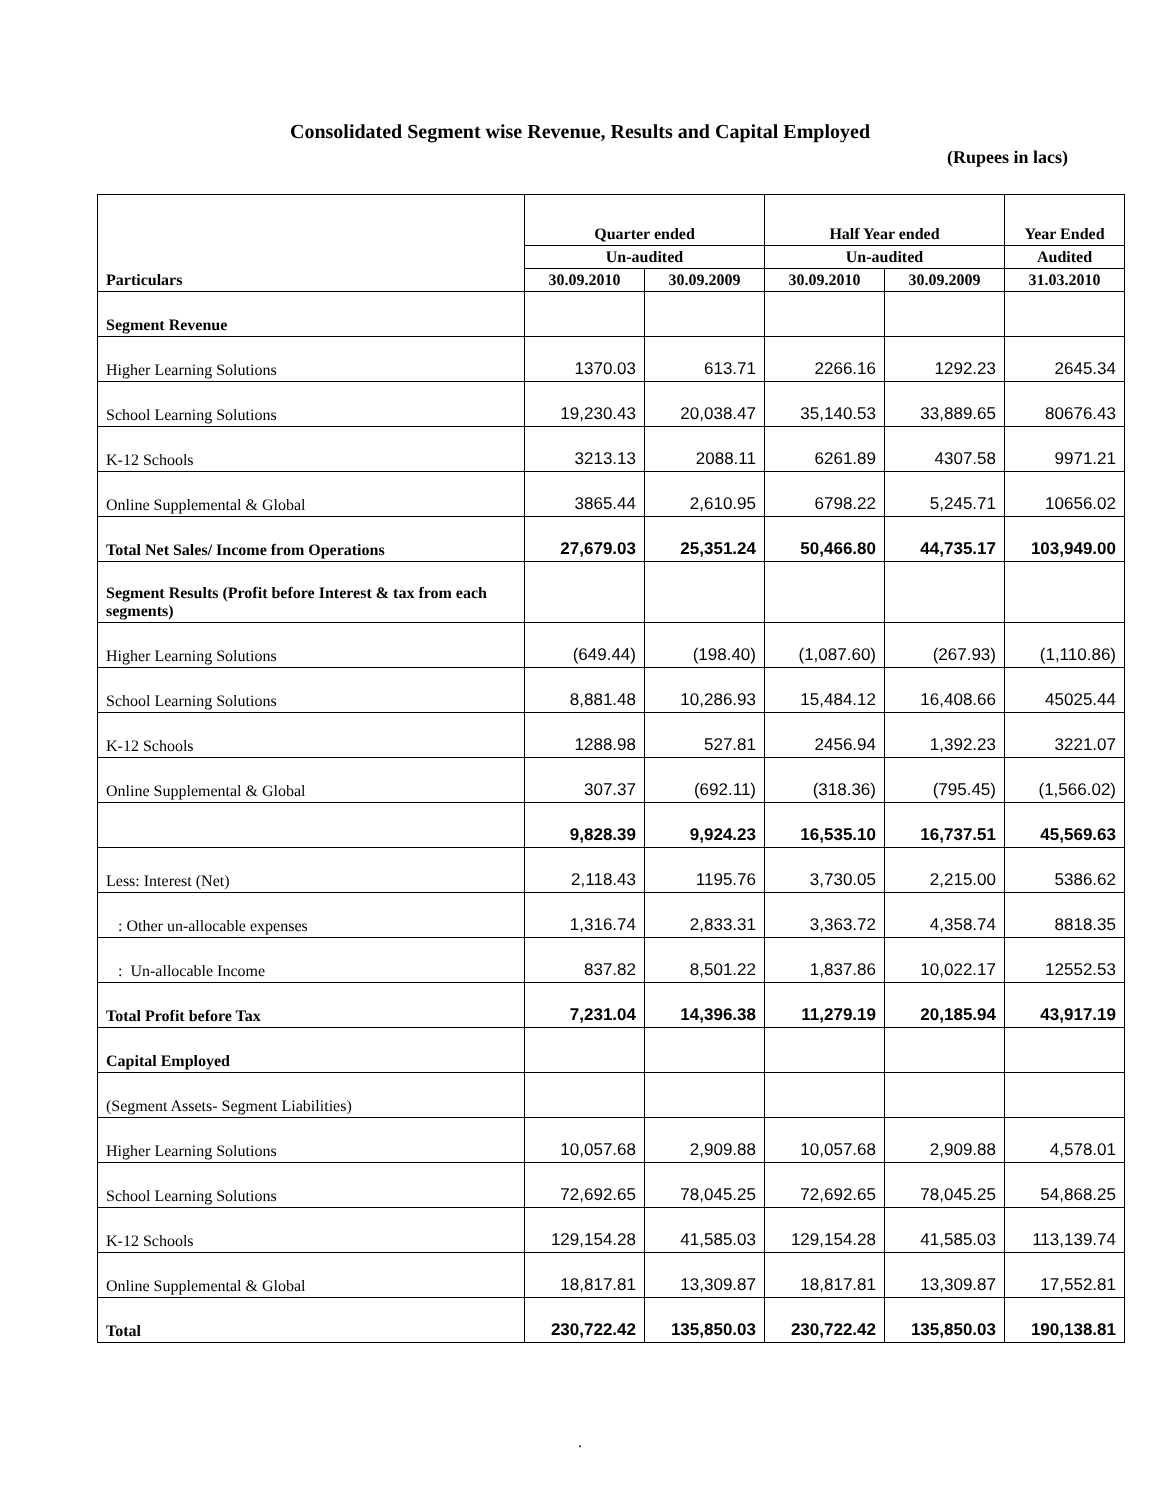Consolidated Segment wise Revenue, Results and Capital Employed
(Rupees in lacs)
| | Quarter ended | | Half Year ended | | Year Ended |
| --- | --- | --- | --- | --- | --- |
| | Un-audited | | Un-audited | | Audited |
| Particulars | 30.09.2010 | 30.09.2009 | 30.09.2010 | 30.09.2009 | 31.03.2010 |
| Segment Revenue | | | | | |
| Higher Learning Solutions | 1370.03 | 613.71 | 2266.16 | 1292.23 | 2645.34 |
| School Learning Solutions | 19,230.43 | 20,038.47 | 35,140.53 | 33,889.65 | 80676.43 |
| K-12 Schools | 3213.13 | 2088.11 | 6261.89 | 4307.58 | 9971.21 |
| Online Supplemental & Global | 3865.44 | 2,610.95 | 6798.22 | 5,245.71 | 10656.02 |
| Total Net Sales/ Income from Operations | 27,679.03 | 25,351.24 | 50,466.80 | 44,735.17 | 103,949.00 |
| Segment Results (Profit before Interest & tax from each segments) | | | | | |
| Higher Learning Solutions | (649.44) | (198.40) | (1,087.60) | (267.93) | (1,110.86) |
| School Learning Solutions | 8,881.48 | 10,286.93 | 15,484.12 | 16,408.66 | 45025.44 |
| K-12 Schools | 1288.98 | 527.81 | 2456.94 | 1,392.23 | 3221.07 |
| Online Supplemental & Global | 307.37 | (692.11) | (318.36) | (795.45) | (1,566.02) |
| | 9,828.39 | 9,924.23 | 16,535.10 | 16,737.51 | 45,569.63 |
| Less: Interest (Net) | 2,118.43 | 1195.76 | 3,730.05 | 2,215.00 | 5386.62 |
| : Other un-allocable expenses | 1,316.74 | 2,833.31 | 3,363.72 | 4,358.74 | 8818.35 |
| : Un-allocable Income | 837.82 | 8,501.22 | 1,837.86 | 10,022.17 | 12552.53 |
| Total Profit before Tax | 7,231.04 | 14,396.38 | 11,279.19 | 20,185.94 | 43,917.19 |
| Capital Employed | | | | | |
| (Segment Assets- Segment Liabilities) | | | | | |
| Higher Learning Solutions | 10,057.68 | 2,909.88 | 10,057.68 | 2,909.88 | 4,578.01 |
| School Learning Solutions | 72,692.65 | 78,045.25 | 72,692.65 | 78,045.25 | 54,868.25 |
| K-12 Schools | 129,154.28 | 41,585.03 | 129,154.28 | 41,585.03 | 113,139.74 |
| Online Supplemental & Global | 18,817.81 | 13,309.87 | 18,817.81 | 13,309.87 | 17,552.81 |
| Total | 230,722.42 | 135,850.03 | 230,722.42 | 135,850.03 | 190,138.81 |
.